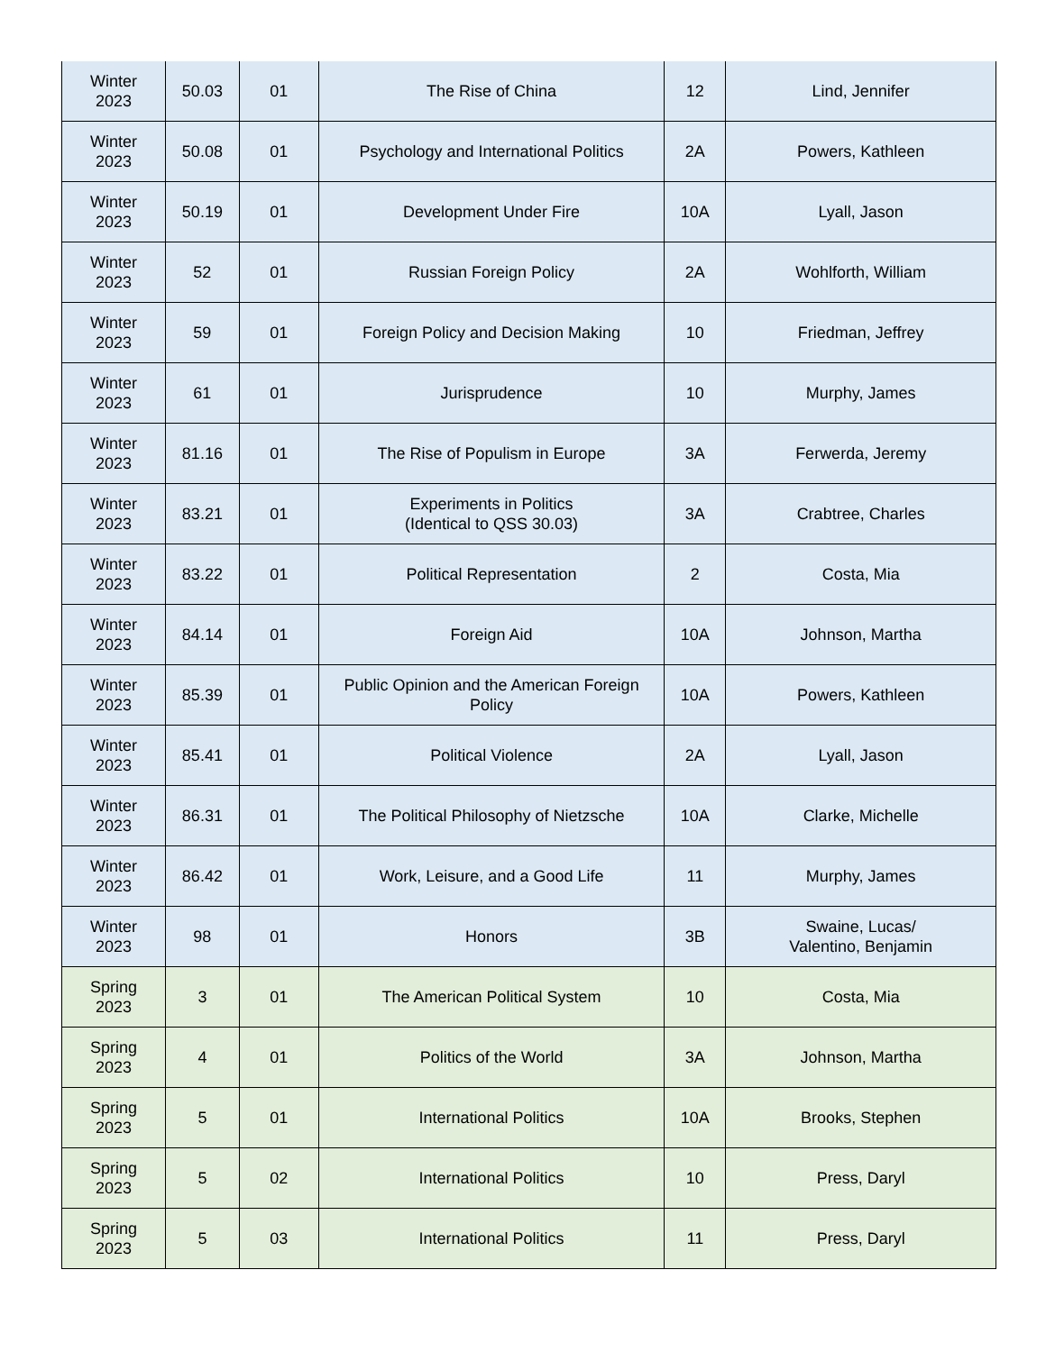| Winter 2023 | 50.03 | 01 | The Rise of China | 12 | Lind, Jennifer |
| Winter 2023 | 50.08 | 01 | Psychology and International Politics | 2A | Powers, Kathleen |
| Winter 2023 | 50.19 | 01 | Development Under Fire | 10A | Lyall, Jason |
| Winter 2023 | 52 | 01 | Russian Foreign Policy | 2A | Wohlforth, William |
| Winter 2023 | 59 | 01 | Foreign Policy and Decision Making | 10 | Friedman, Jeffrey |
| Winter 2023 | 61 | 01 | Jurisprudence | 10 | Murphy, James |
| Winter 2023 | 81.16 | 01 | The Rise of Populism in Europe | 3A | Ferwerda, Jeremy |
| Winter 2023 | 83.21 | 01 | Experiments in Politics (Identical to QSS 30.03) | 3A | Crabtree, Charles |
| Winter 2023 | 83.22 | 01 | Political Representation | 2 | Costa, Mia |
| Winter 2023 | 84.14 | 01 | Foreign Aid | 10A | Johnson, Martha |
| Winter 2023 | 85.39 | 01 | Public Opinion and the American Foreign Policy | 10A | Powers, Kathleen |
| Winter 2023 | 85.41 | 01 | Political Violence | 2A | Lyall, Jason |
| Winter 2023 | 86.31 | 01 | The Political Philosophy of Nietzsche | 10A | Clarke, Michelle |
| Winter 2023 | 86.42 | 01 | Work, Leisure, and a Good Life | 11 | Murphy, James |
| Winter 2023 | 98 | 01 | Honors | 3B | Swaine, Lucas/ Valentino, Benjamin |
| Spring 2023 | 3 | 01 | The American Political System | 10 | Costa, Mia |
| Spring 2023 | 4 | 01 | Politics of the World | 3A | Johnson, Martha |
| Spring 2023 | 5 | 01 | International Politics | 10A | Brooks, Stephen |
| Spring 2023 | 5 | 02 | International Politics | 10 | Press, Daryl |
| Spring 2023 | 5 | 03 | International Politics | 11 | Press, Daryl |